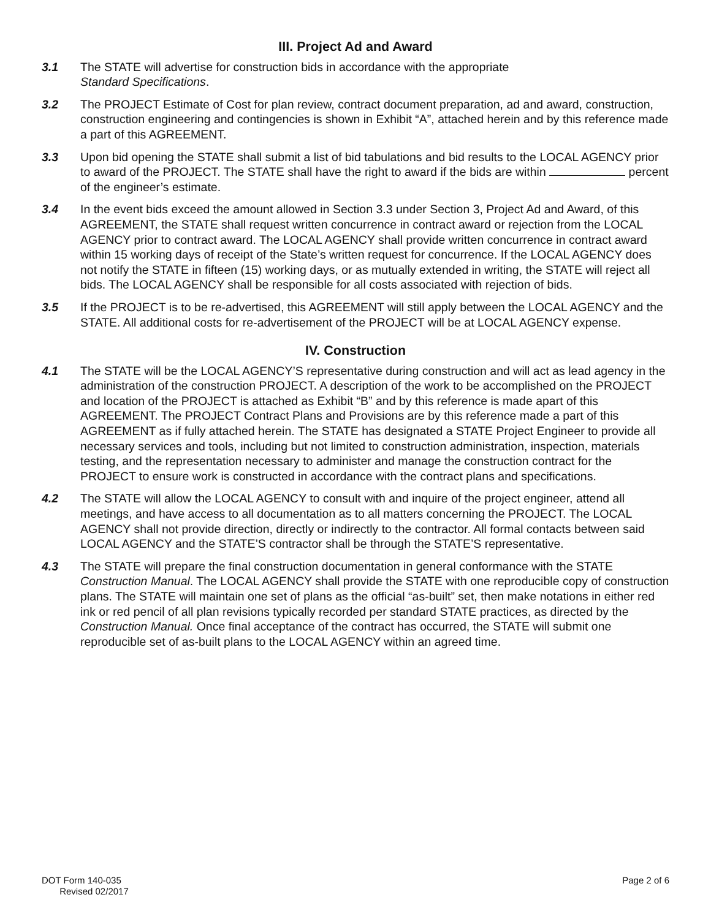III. Project Ad and Award
3.1 The STATE will advertise for construction bids in accordance with the appropriate
Standard Specifications.
3.2 The PROJECT Estimate of Cost for plan review, contract document preparation, ad and award, construction, construction engineering and contingencies is shown in Exhibit “A”, attached herein and by this reference made a part of this AGREEMENT.
3.3 Upon bid opening the STATE shall submit a list of bid tabulations and bid results to the LOCAL AGENCY prior to award of the PROJECT. The STATE shall have the right to award if the bids are within percent of the engineer’s estimate.
3.4 In the event bids exceed the amount allowed in Section 3.3 under Section 3, Project Ad and Award, of this AGREEMENT, the STATE shall request written concurrence in contract award or rejection from the LOCAL AGENCY prior to contract award. The LOCAL AGENCY shall provide written concurrence in contract award within 15 working days of receipt of the State’s written request for concurrence. If the LOCAL AGENCY does not notify the STATE in fifteen (15) working days, or as mutually extended in writing, the STATE will reject all bids. The LOCAL AGENCY shall be responsible for all costs associated with rejection of bids.
3.5 If the PROJECT is to be re-advertised, this AGREEMENT will still apply between the LOCAL AGENCY and the STATE. All additional costs for re-advertisement of the PROJECT will be at LOCAL AGENCY expense.
IV. Construction
4.1 The STATE will be the LOCAL AGENCY’S representative during construction and will act as lead agency in the administration of the construction PROJECT. A description of the work to be accomplished on the PROJECT and location of the PROJECT is attached as Exhibit “B” and by this reference is made apart of this AGREEMENT. The PROJECT Contract Plans and Provisions are by this reference made a part of this AGREEMENT as if fully attached herein. The STATE has designated a STATE Project Engineer to provide all necessary services and tools, including but not limited to construction administration, inspection, materials testing, and the representation necessary to administer and manage the construction contract for the PROJECT to ensure work is constructed in accordance with the contract plans and specifications.
4.2 The STATE will allow the LOCAL AGENCY to consult with and inquire of the project engineer, attend all meetings, and have access to all documentation as to all matters concerning the PROJECT. The LOCAL AGENCY shall not provide direction, directly or indirectly to the contractor. All formal contacts between said LOCAL AGENCY and the STATE’S contractor shall be through the STATE’S representative.
4.3 The STATE will prepare the final construction documentation in general conformance with the STATE Construction Manual. The LOCAL AGENCY shall provide the STATE with one reproducible copy of construction plans. The STATE will maintain one set of plans as the official “as-built” set, then make notations in either red ink or red pencil of all plan revisions typically recorded per standard STATE practices, as directed by the Construction Manual. Once final acceptance of the contract has occurred, the STATE will submit one reproducible set of as-built plans to the LOCAL AGENCY within an agreed time.
DOT Form 140-035
Revised 02/2017
Page 2 of 6